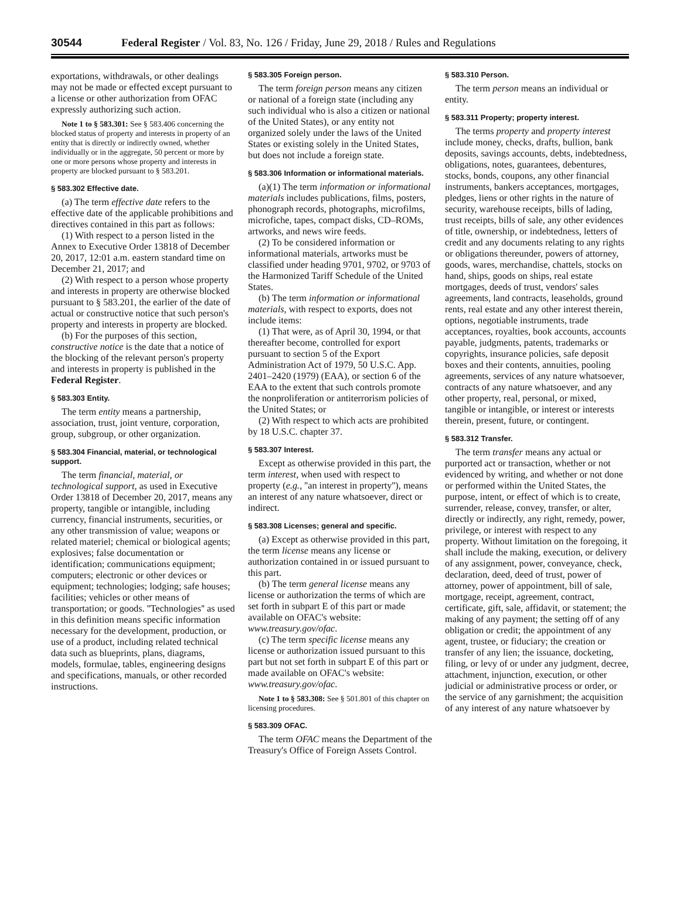30544 Federal Register / Vol. 83, No. 126 / Friday, June 29, 2018 / Rules and Regulations
exportations, withdrawals, or other dealings may not be made or effected except pursuant to a license or other authorization from OFAC expressly authorizing such action.
Note 1 to § 583.301: See § 583.406 concerning the blocked status of property and interests in property of an entity that is directly or indirectly owned, whether individually or in the aggregate, 50 percent or more by one or more persons whose property and interests in property are blocked pursuant to § 583.201.
§ 583.302 Effective date.
(a) The term effective date refers to the effective date of the applicable prohibitions and directives contained in this part as follows:
(1) With respect to a person listed in the Annex to Executive Order 13818 of December 20, 2017, 12:01 a.m. eastern standard time on December 21, 2017; and
(2) With respect to a person whose property and interests in property are otherwise blocked pursuant to § 583.201, the earlier of the date of actual or constructive notice that such person's property and interests in property are blocked.
(b) For the purposes of this section, constructive notice is the date that a notice of the blocking of the relevant person's property and interests in property is published in the Federal Register.
§ 583.303 Entity.
The term entity means a partnership, association, trust, joint venture, corporation, group, subgroup, or other organization.
§ 583.304 Financial, material, or technological support.
The term financial, material, or technological support, as used in Executive Order 13818 of December 20, 2017, means any property, tangible or intangible, including currency, financial instruments, securities, or any other transmission of value; weapons or related materiel; chemical or biological agents; explosives; false documentation or identification; communications equipment; computers; electronic or other devices or equipment; technologies; lodging; safe houses; facilities; vehicles or other means of transportation; or goods. ''Technologies'' as used in this definition means specific information necessary for the development, production, or use of a product, including related technical data such as blueprints, plans, diagrams, models, formulae, tables, engineering designs and specifications, manuals, or other recorded instructions.
§ 583.305 Foreign person.
The term foreign person means any citizen or national of a foreign state (including any such individual who is also a citizen or national of the United States), or any entity not organized solely under the laws of the United States or existing solely in the United States, but does not include a foreign state.
§ 583.306 Information or informational materials.
(a)(1) The term information or informational materials includes publications, films, posters, phonograph records, photographs, microfilms, microfiche, tapes, compact disks, CD–ROMs, artworks, and news wire feeds.
(2) To be considered information or informational materials, artworks must be classified under heading 9701, 9702, or 9703 of the Harmonized Tariff Schedule of the United States.
(b) The term information or informational materials, with respect to exports, does not include items:
(1) That were, as of April 30, 1994, or that thereafter become, controlled for export pursuant to section 5 of the Export Administration Act of 1979, 50 U.S.C. App. 2401–2420 (1979) (EAA), or section 6 of the EAA to the extent that such controls promote the nonproliferation or antiterrorism policies of the United States; or
(2) With respect to which acts are prohibited by 18 U.S.C. chapter 37.
§ 583.307 Interest.
Except as otherwise provided in this part, the term interest, when used with respect to property (e.g., ''an interest in property''), means an interest of any nature whatsoever, direct or indirect.
§ 583.308 Licenses; general and specific.
(a) Except as otherwise provided in this part, the term license means any license or authorization contained in or issued pursuant to this part.
(b) The term general license means any license or authorization the terms of which are set forth in subpart E of this part or made available on OFAC's website: www.treasury.gov/ofac.
(c) The term specific license means any license or authorization issued pursuant to this part but not set forth in subpart E of this part or made available on OFAC's website: www.treasury.gov/ofac.
Note 1 to § 583.308: See § 501.801 of this chapter on licensing procedures.
§ 583.309 OFAC.
The term OFAC means the Department of the Treasury's Office of Foreign Assets Control.
§ 583.310 Person.
The term person means an individual or entity.
§ 583.311 Property; property interest.
The terms property and property interest include money, checks, drafts, bullion, bank deposits, savings accounts, debts, indebtedness, obligations, notes, guarantees, debentures, stocks, bonds, coupons, any other financial instruments, bankers acceptances, mortgages, pledges, liens or other rights in the nature of security, warehouse receipts, bills of lading, trust receipts, bills of sale, any other evidences of title, ownership, or indebtedness, letters of credit and any documents relating to any rights or obligations thereunder, powers of attorney, goods, wares, merchandise, chattels, stocks on hand, ships, goods on ships, real estate mortgages, deeds of trust, vendors' sales agreements, land contracts, leaseholds, ground rents, real estate and any other interest therein, options, negotiable instruments, trade acceptances, royalties, book accounts, accounts payable, judgments, patents, trademarks or copyrights, insurance policies, safe deposit boxes and their contents, annuities, pooling agreements, services of any nature whatsoever, contracts of any nature whatsoever, and any other property, real, personal, or mixed, tangible or intangible, or interest or interests therein, present, future, or contingent.
§ 583.312 Transfer.
The term transfer means any actual or purported act or transaction, whether or not evidenced by writing, and whether or not done or performed within the United States, the purpose, intent, or effect of which is to create, surrender, release, convey, transfer, or alter, directly or indirectly, any right, remedy, power, privilege, or interest with respect to any property. Without limitation on the foregoing, it shall include the making, execution, or delivery of any assignment, power, conveyance, check, declaration, deed, deed of trust, power of attorney, power of appointment, bill of sale, mortgage, receipt, agreement, contract, certificate, gift, sale, affidavit, or statement; the making of any payment; the setting off of any obligation or credit; the appointment of any agent, trustee, or fiduciary; the creation or transfer of any lien; the issuance, docketing, filing, or levy of or under any judgment, decree, attachment, injunction, execution, or other judicial or administrative process or order, or the service of any garnishment; the acquisition of any interest of any nature whatsoever by